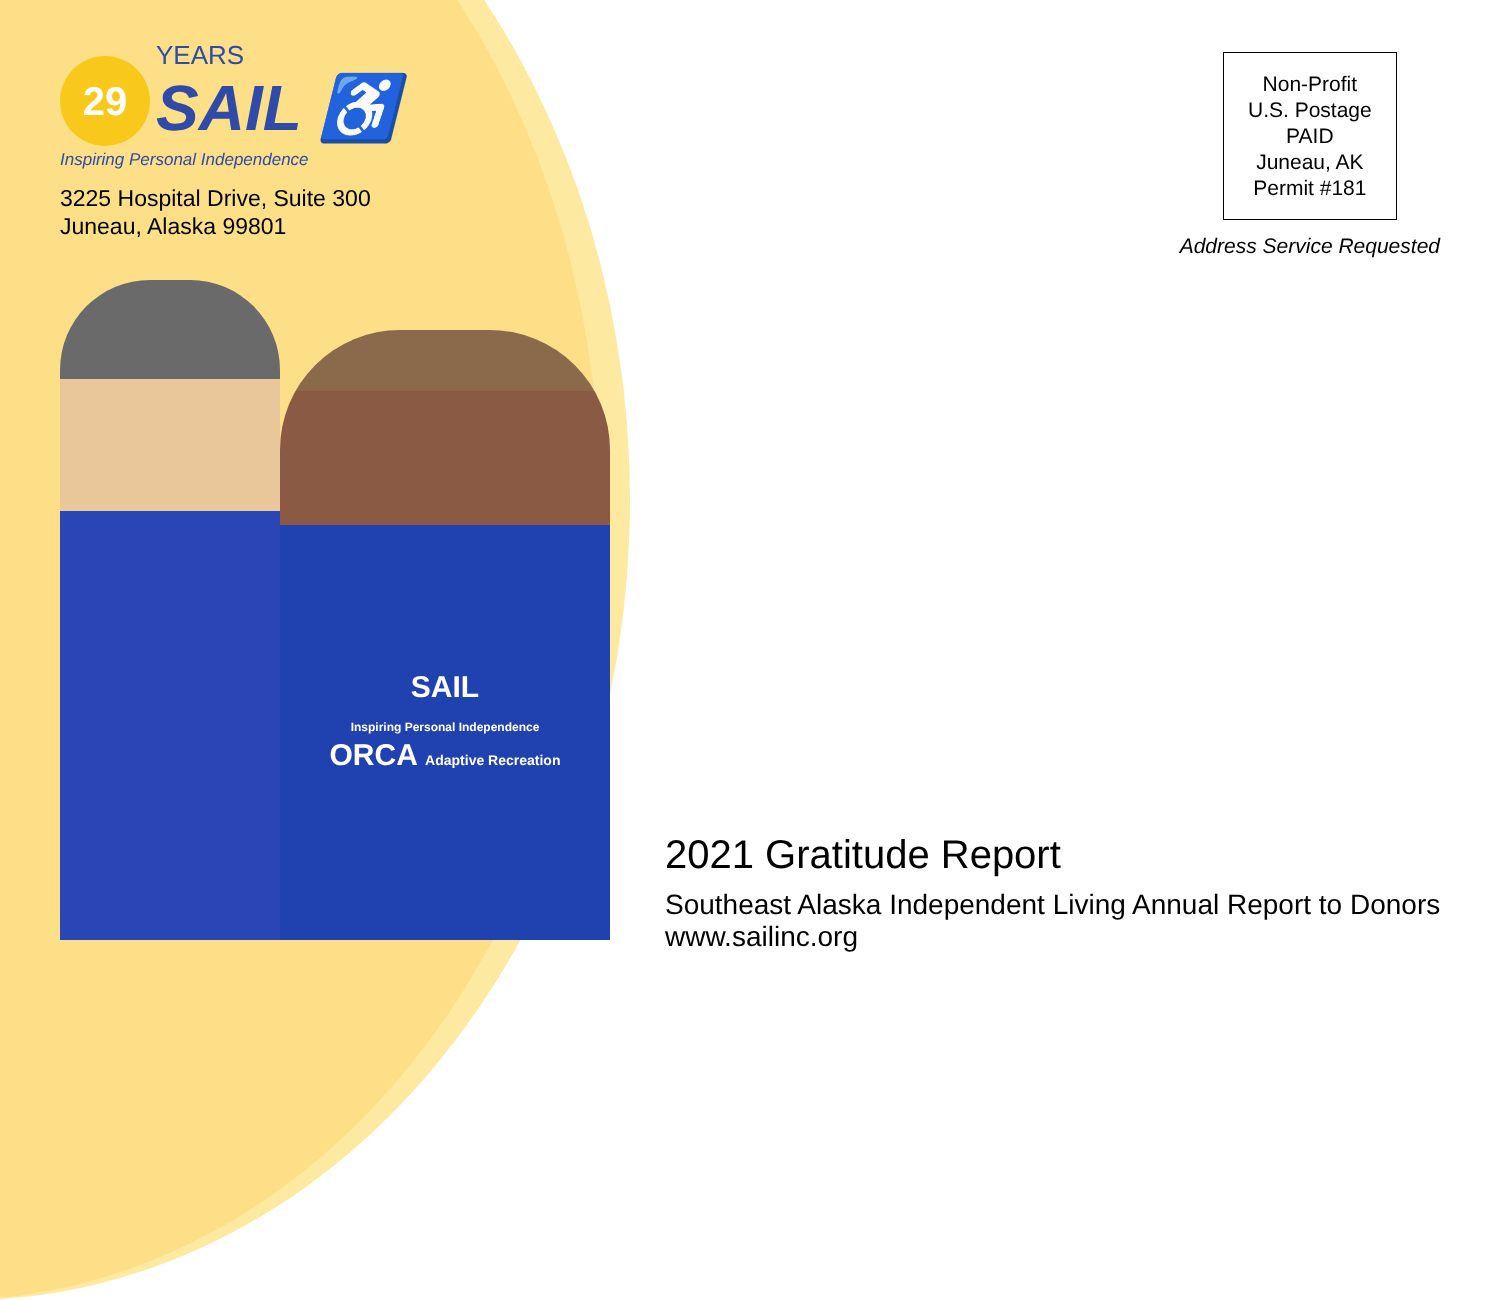29
YEARS
SAIL ♿
Inspiring Personal Independence
3225 Hospital Drive, Suite 300
Juneau, Alaska 99801
SAIL
Inspiring Personal Independence
ORCA Adaptive Recreation
Non-Profit
U.S. Postage
PAID
Juneau, AK
Permit #181
Address Service Requested
2021 Gratitude Report
Southeast Alaska Independent Living Annual Report to Donors
www.sailinc.org